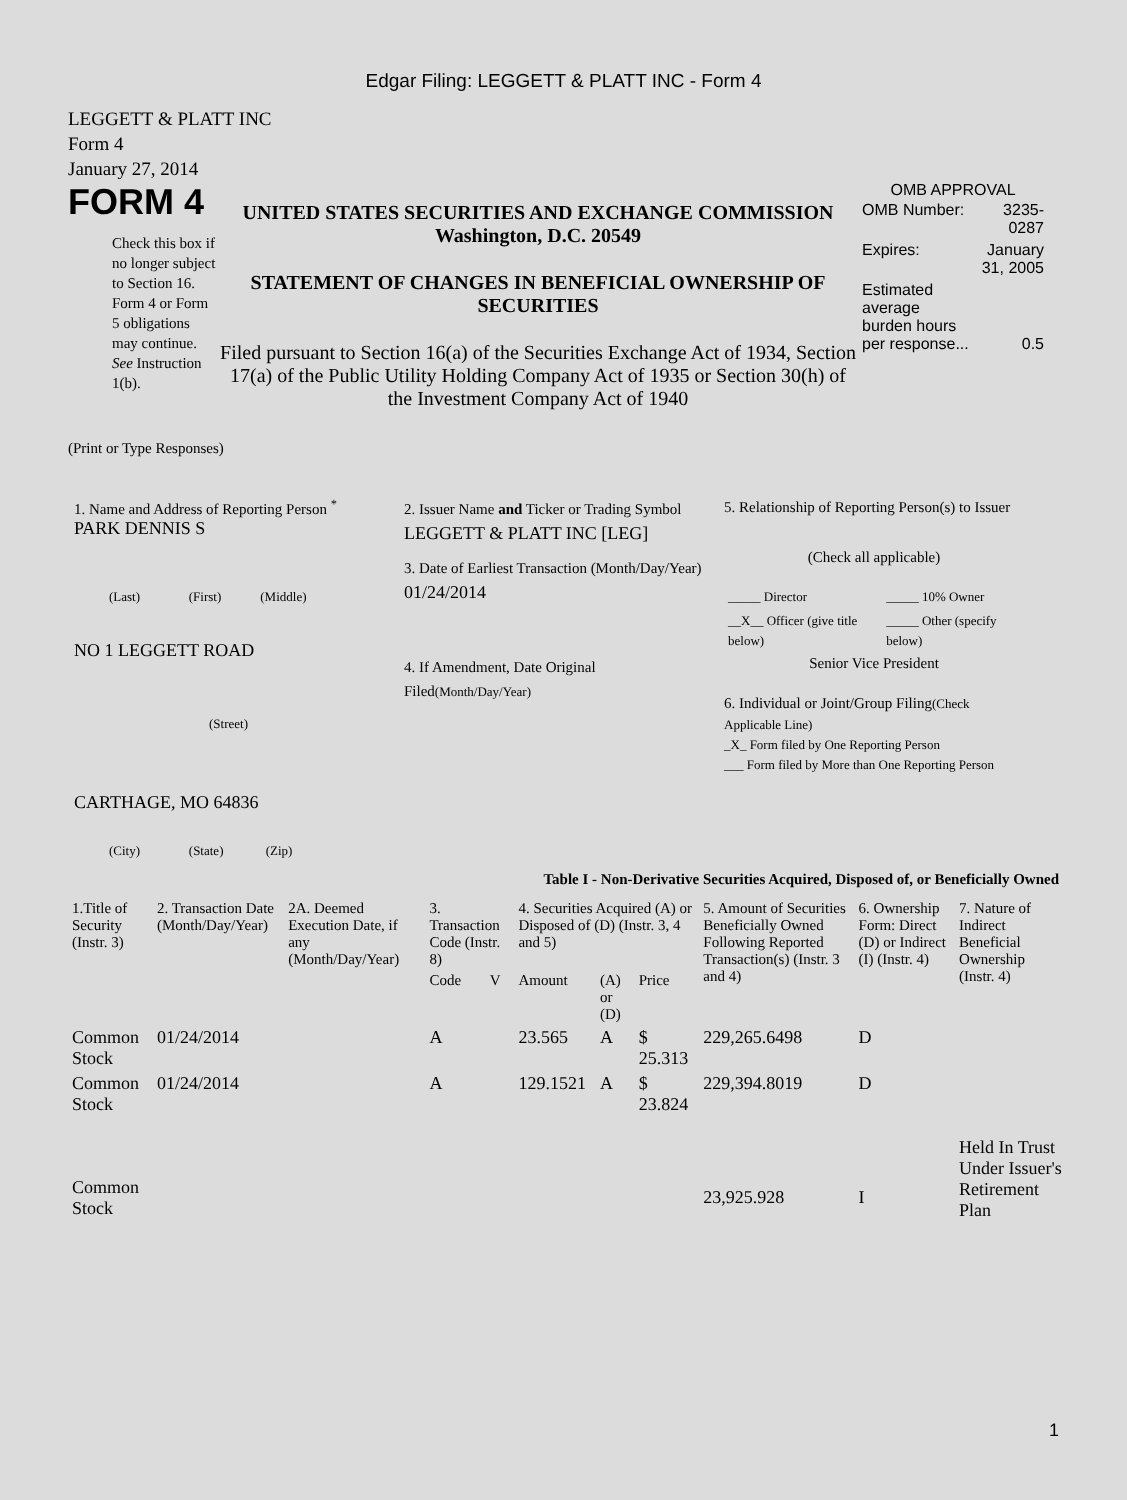Edgar Filing: LEGGETT & PLATT INC - Form 4
LEGGETT & PLATT INC
Form 4
January 27, 2014
FORM 4
Check this box if no longer subject to Section 16. Form 4 or Form 5 obligations may continue. See Instruction 1(b).
UNITED STATES SECURITIES AND EXCHANGE COMMISSION
Washington, D.C. 20549
STATEMENT OF CHANGES IN BENEFICIAL OWNERSHIP OF SECURITIES
Filed pursuant to Section 16(a) of the Securities Exchange Act of 1934, Section 17(a) of the Public Utility Holding Company Act of 1935 or Section 30(h) of the Investment Company Act of 1940
OMB APPROVAL
| OMB Number: | 3235-0287 |
| Expires: | January 31, 2005 |
| Estimated average burden hours per response... | 0.5 |
(Print or Type Responses)
1. Name and Address of Reporting Person <sup>*</sup>
PARK DENNIS S
(Last) (First) (Middle)
NO 1 LEGGETT ROAD
(Street)
CARTHAGE, MO 64836
(City) (State) (Zip)
2. Issuer Name and Ticker or Trading Symbol
LEGGETT & PLATT INC [LEG]
3. Date of Earliest Transaction (Month/Day/Year)
01/24/2014
4. If Amendment, Date Original Filed(Month/Day/Year)
5. Relationship of Reporting Person(s) to Issuer
(Check all applicable)
| _____ Director | _____ 10% Owner |
| __X__ Officer (give title below) | _____ Other (specify below) |
Senior Vice President
6. Individual or Joint/Group Filing(Check Applicable Line)
_X_ Form filed by One Reporting Person
___ Form filed by More than One Reporting Person
Table I - Non-Derivative Securities Acquired, Disposed of, or Beneficially Owned
| 1.Title of Security (Instr. 3) | 2. Transaction Date (Month/Day/Year) | 2A. Deemed Execution Date, if any (Month/Day/Year) | 3. Transaction Code (Instr. 8) | | 4. Securities Acquired (A) or Disposed of (D) (Instr. 3, 4 and 5) | | | 5. Amount of Securities Beneficially Owned Following Reported Transaction(s) (Instr. 3 and 4) | 6. Ownership Form: Direct (D) or Indirect (I) (Instr. 4) | 7. Nature of Indirect Beneficial Ownership (Instr. 4) |
| --- | --- | --- | --- | --- | --- | --- | --- | --- | --- | --- |
| | | | Code | V | Amount | (A) or (D) | Price | | | |
| Common Stock | 01/24/2014 | | A | | 23.565 | A | $ 25.313 | 229,265.6498 | D | |
| Common Stock | 01/24/2014 | | A | | 129.1521 | A | $ 23.824 | 229,394.8019 | D | |
| Common Stock | | | | | | | | 23,925.928 | I | Held In Trust Under Issuer's Retirement Plan |
1